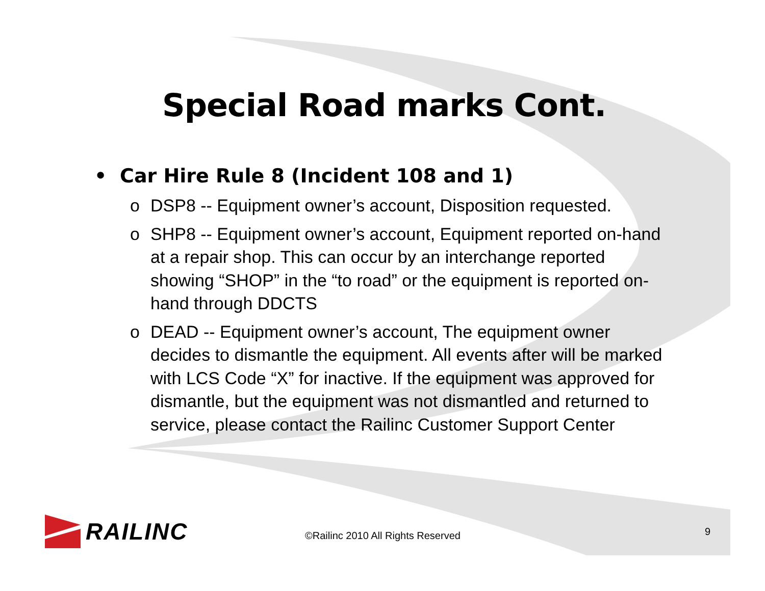RAILINC
Special Road marks Cont.
• Car Hire Rule 8 (Incident 108 and 1)
o DSP8 -- Equipment owner’s account, Disposition requested.
o SHP8 -- Equipment owner’s account, Equipment reported on-hand at a repair shop. This can occur by an interchange reported showing “SHOP” in the “to road” or the equipment is reported on-hand through DDCTS
o DEAD -- Equipment owner’s account, The equipment owner decides to dismantle the equipment. All events after will be marked with LCS Code “X” for inactive. If the equipment was approved for dismantle, but the equipment was not dismantled and returned to service, please contact the Railinc Customer Support Center
©Railinc 2010 All Rights Reserved
9